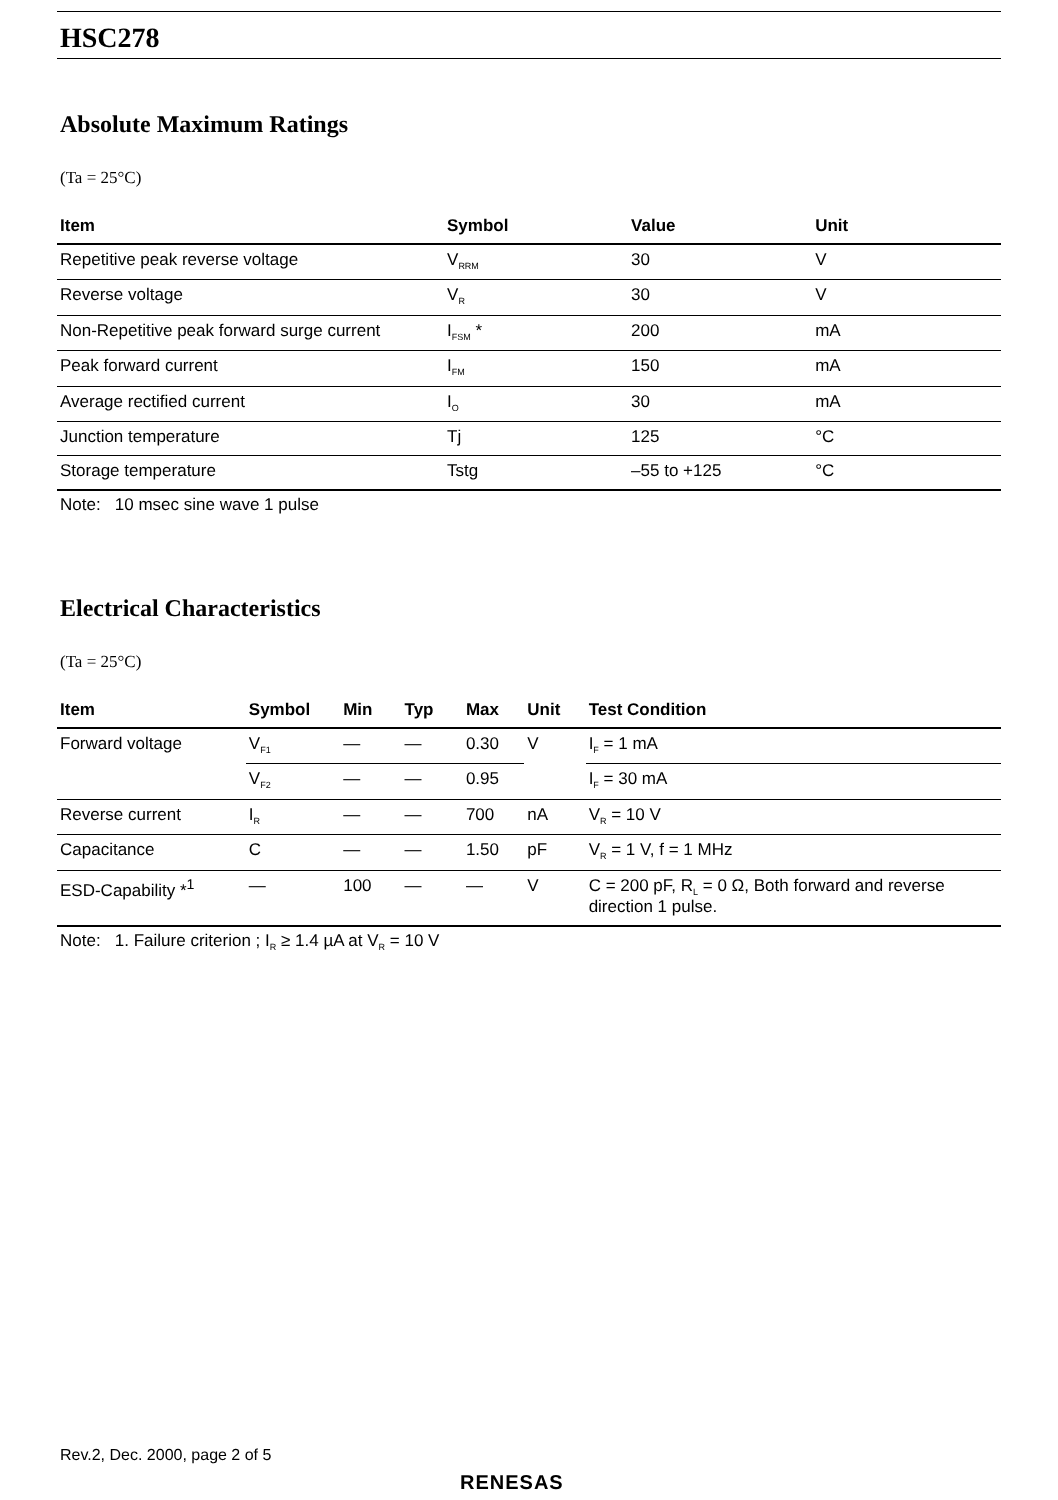HSC278
Absolute Maximum Ratings
(Ta = 25°C)
| Item | Symbol | Value | Unit |
| --- | --- | --- | --- |
| Repetitive peak reverse voltage | V<sub>RRM</sub> | 30 | V |
| Reverse voltage | V<sub>R</sub> | 30 | V |
| Non-Repetitive peak forward surge current | I<sub>FSM</sub> * | 200 | mA |
| Peak forward current | I<sub>FM</sub> | 150 | mA |
| Average rectified current | I<sub>O</sub> | 30 | mA |
| Junction temperature | Tj | 125 | °C |
| Storage temperature | Tstg | –55 to +125 | °C |
Note: 10 msec sine wave 1 pulse
Electrical Characteristics
(Ta = 25°C)
| Item | Symbol | Min | Typ | Max | Unit | Test Condition |
| --- | --- | --- | --- | --- | --- | --- |
| Forward voltage | V<sub>F1</sub> | — | — | 0.30 | V | I<sub>F</sub> = 1 mA |
| | V<sub>F2</sub> | — | — | 0.95 | | I<sub>F</sub> = 30 mA |
| Reverse current | I<sub>R</sub> | — | — | 700 | nA | V<sub>R</sub> = 10 V |
| Capacitance | C | — | — | 1.50 | pF | V<sub>R</sub> = 1 V, f = 1 MHz |
| ESD-Capability *<sup>1</sup> | — | 100 | — | — | V | C = 200 pF, R<sub>L</sub> = 0 Ω, Both forward and reverse direction 1 pulse. |
Note: 1. Failure criterion ; I<sub>R</sub> ≥ 1.4 µA at V<sub>R</sub> = 10 V
Rev.2, Dec. 2000, page 2 of 5
RENESAS